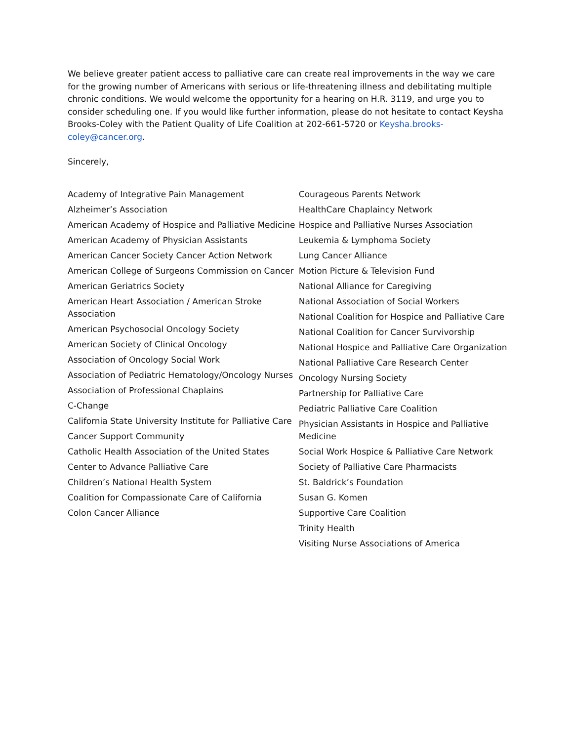We believe greater patient access to palliative care can create real improvements in the way we care for the growing number of Americans with serious or life-threatening illness and debilitating multiple chronic conditions. We would welcome the opportunity for a hearing on H.R. 3119, and urge you to consider scheduling one. If you would like further information, please do not hesitate to contact Keysha Brooks-Coley with the Patient Quality of Life Coalition at 202-661-5720 or Keysha.brooks-coley@cancer.org.
Sincerely,
Academy of Integrative Pain Management
Alzheimer’s Association
American Academy of Hospice and Palliative Medicine
American Academy of Physician Assistants
American Cancer Society Cancer Action Network
American College of Surgeons Commission on Cancer
American Geriatrics Society
American Heart Association / American Stroke Association
American Psychosocial Oncology Society
American Society of Clinical Oncology
Association of Oncology Social Work
Association of Pediatric Hematology/Oncology Nurses
Association of Professional Chaplains
C-Change
California State University Institute for Palliative Care
Cancer Support Community
Catholic Health Association of the United States
Center to Advance Palliative Care
Children’s National Health System
Coalition for Compassionate Care of California
Colon Cancer Alliance
Courageous Parents Network
HealthCare Chaplaincy Network
Hospice and Palliative Nurses Association
Leukemia & Lymphoma Society
Lung Cancer Alliance
Motion Picture & Television Fund
National Alliance for Caregiving
National Association of Social Workers
National Coalition for Hospice and Palliative Care
National Coalition for Cancer Survivorship
National Hospice and Palliative Care Organization
National Palliative Care Research Center
Oncology Nursing Society
Partnership for Palliative Care
Pediatric Palliative Care Coalition
Physician Assistants in Hospice and Palliative Medicine
Social Work Hospice & Palliative Care Network
Society of Palliative Care Pharmacists
St. Baldrick’s Foundation
Susan G. Komen
Supportive Care Coalition
Trinity Health
Visiting Nurse Associations of America